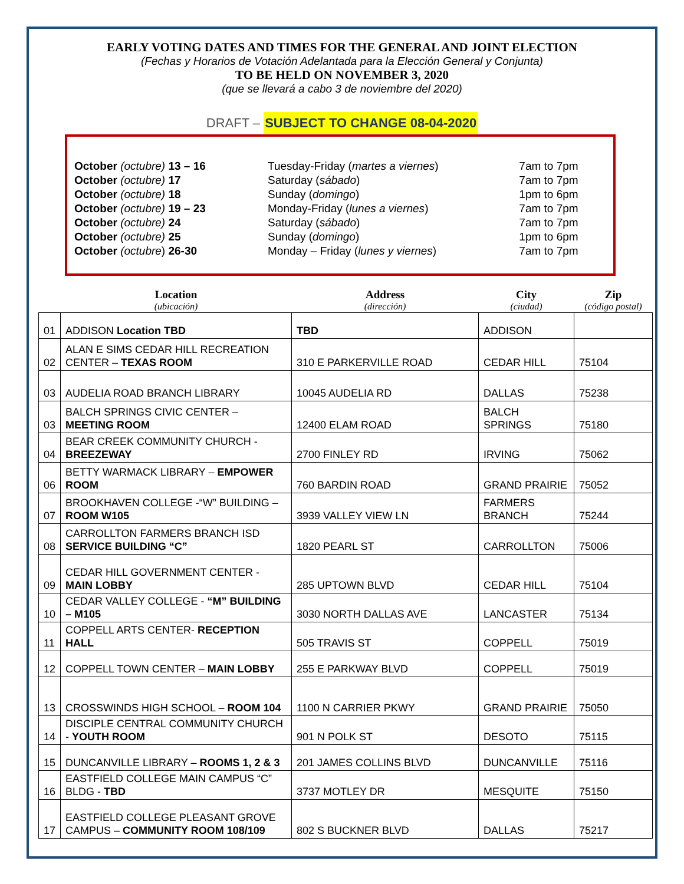EARLY VOTING DATES AND TIMES FOR THE GENERAL AND JOINT ELECTION
(Fechas y Horarios de Votación Adelantada para la Elección General y Conjunta)
TO BE HELD ON NOVEMBER 3, 2020
(que se llevará a cabo 3 de noviembre del 2020)
DRAFT – SUBJECT TO CHANGE 08-04-2020
| October (octubre) 13 – 16 | Tuesday-Friday ( martes a viernes ) | 7am to 7pm |
| October (octubre) 17 | Saturday ( sábado ) | 7am to 7pm |
| October (octubre) 18 | Sunday ( domingo ) | 1pm to 6pm |
| October (octubre) 19 – 23 | Monday-Friday ( lunes a viernes ) | 7am to 7pm |
| October (octubre) 24 | Saturday ( sábado ) | 7am to 7pm |
| October (octubre) 25 | Sunday ( domingo ) | 1pm to 6pm |
| October (octubre ) 26-30 | Monday – Friday ( lunes y viernes ) | 7am to 7pm |
| | Location (ubicación) | Address (dirección) | City (ciudad) | Zip (código postal) |
| --- | --- | --- | --- | --- |
| 01 | ADDISON Location TBD | TBD | ADDISON | |
| 02 | ALAN E SIMS CEDAR HILL RECREATION CENTER – TEXAS ROOM | 310 E PARKERVILLE ROAD | CEDAR HILL | 75104 |
| 03 | AUDELIA ROAD BRANCH LIBRARY | 10045 AUDELIA RD | DALLAS | 75238 |
| 03 | BALCH SPRINGS CIVIC CENTER – MEETING ROOM | 12400 ELAM ROAD | BALCH SPRINGS | 75180 |
| 04 | BEAR CREEK COMMUNITY CHURCH - BREEZEWAY | 2700 FINLEY RD | IRVING | 75062 |
| 06 | BETTY WARMACK LIBRARY – EMPOWER ROOM | 760 BARDIN ROAD | GRAND PRAIRIE | 75052 |
| 07 | BROOKHAVEN COLLEGE -“W” BUILDING – ROOM W105 | 3939 VALLEY VIEW LN | FARMERS BRANCH | 75244 |
| 08 | CARROLLTON FARMERS BRANCH ISD SERVICE BUILDING “C” | 1820 PEARL ST | CARROLLTON | 75006 |
| 09 | CEDAR HILL GOVERNMENT CENTER - MAIN LOBBY | 285 UPTOWN BLVD | CEDAR HILL | 75104 |
| 10 | CEDAR VALLEY COLLEGE - “M” BUILDING – M105 | 3030 NORTH DALLAS AVE | LANCASTER | 75134 |
| 11 | COPPELL ARTS CENTER- RECEPTION HALL | 505 TRAVIS ST | COPPELL | 75019 |
| 12 | COPPELL TOWN CENTER – MAIN LOBBY | 255 E PARKWAY BLVD | COPPELL | 75019 |
| 13 | CROSSWINDS HIGH SCHOOL – ROOM 104 | 1100 N CARRIER PKWY | GRAND PRAIRIE | 75050 |
| 14 | DISCIPLE CENTRAL COMMUNITY CHURCH - YOUTH ROOM | 901 N POLK ST | DESOTO | 75115 |
| 15 | DUNCANVILLE LIBRARY – ROOMS 1, 2 & 3 | 201 JAMES COLLINS BLVD | DUNCANVILLE | 75116 |
| 16 | EASTFIELD COLLEGE MAIN CAMPUS “C” BLDG - TBD | 3737 MOTLEY DR | MESQUITE | 75150 |
| 17 | EASTFIELD COLLEGE PLEASANT GROVE CAMPUS – COMMUNITY ROOM 108/109 | 802 S BUCKNER BLVD | DALLAS | 75217 |